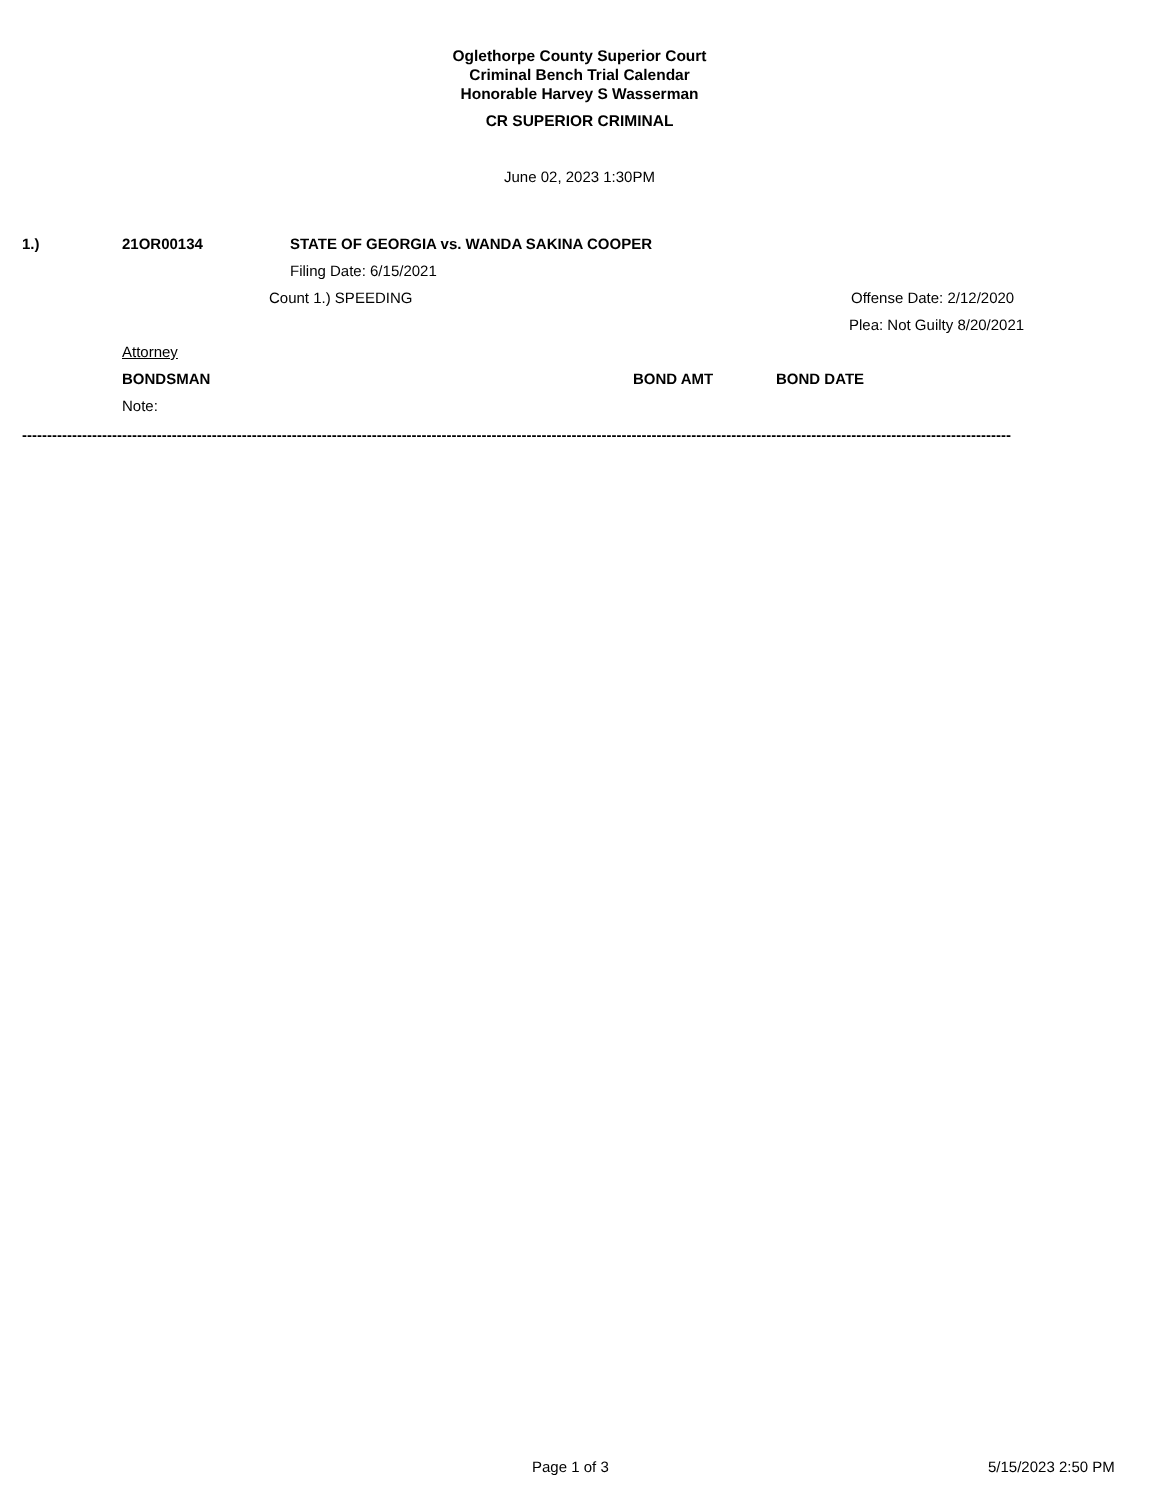Oglethorpe County Superior Court
Criminal Bench Trial Calendar
Honorable Harvey S Wasserman
CR SUPERIOR CRIMINAL
June 02, 2023 1:30PM
1.) 21OR00134 STATE OF GEORGIA vs. WANDA SAKINA COOPER
Filing Date: 6/15/2021
Count 1.) SPEEDING Offense Date: 2/12/2020
Plea: Not Guilty 8/20/2021
Attorney
BONDSMAN BOND AMT BOND DATE
Note:
------------------------------------------------------------------------------------------------------------------------------------------------------------------------------------------------------
Page 1 of 3 5/15/2023 2:50 PM